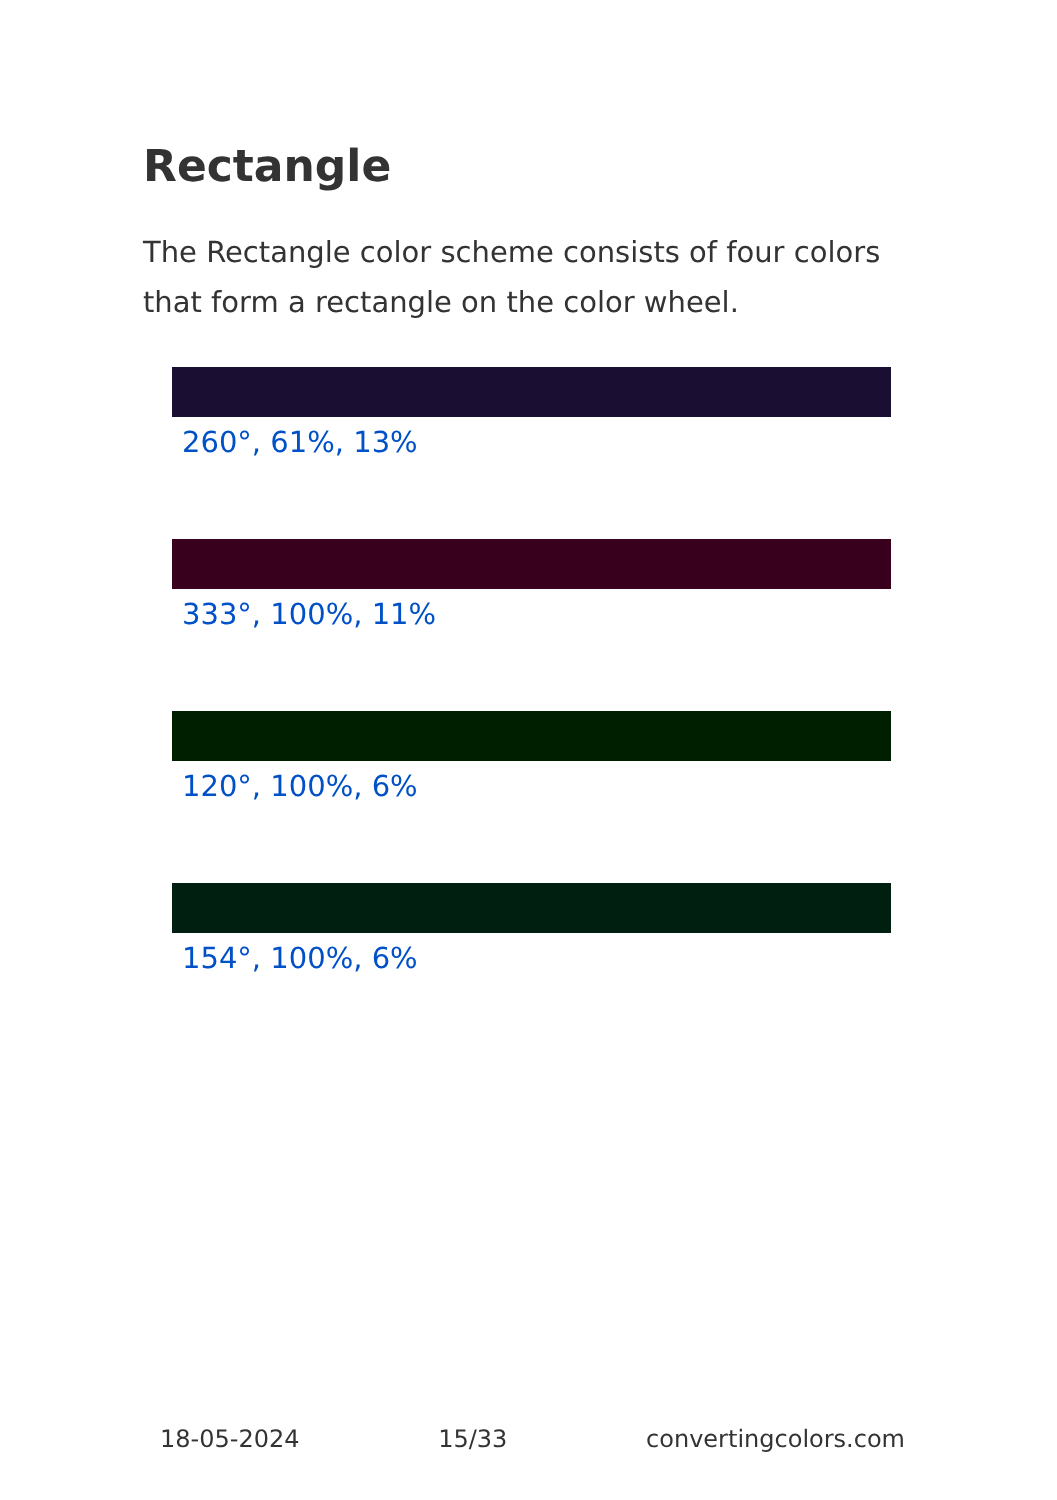Rectangle
The Rectangle color scheme consists of four colors that form a rectangle on the color wheel.
260°, 61%, 13%
333°, 100%, 11%
120°, 100%, 6%
154°, 100%, 6%
18-05-2024 15/33 convertingcolors.com